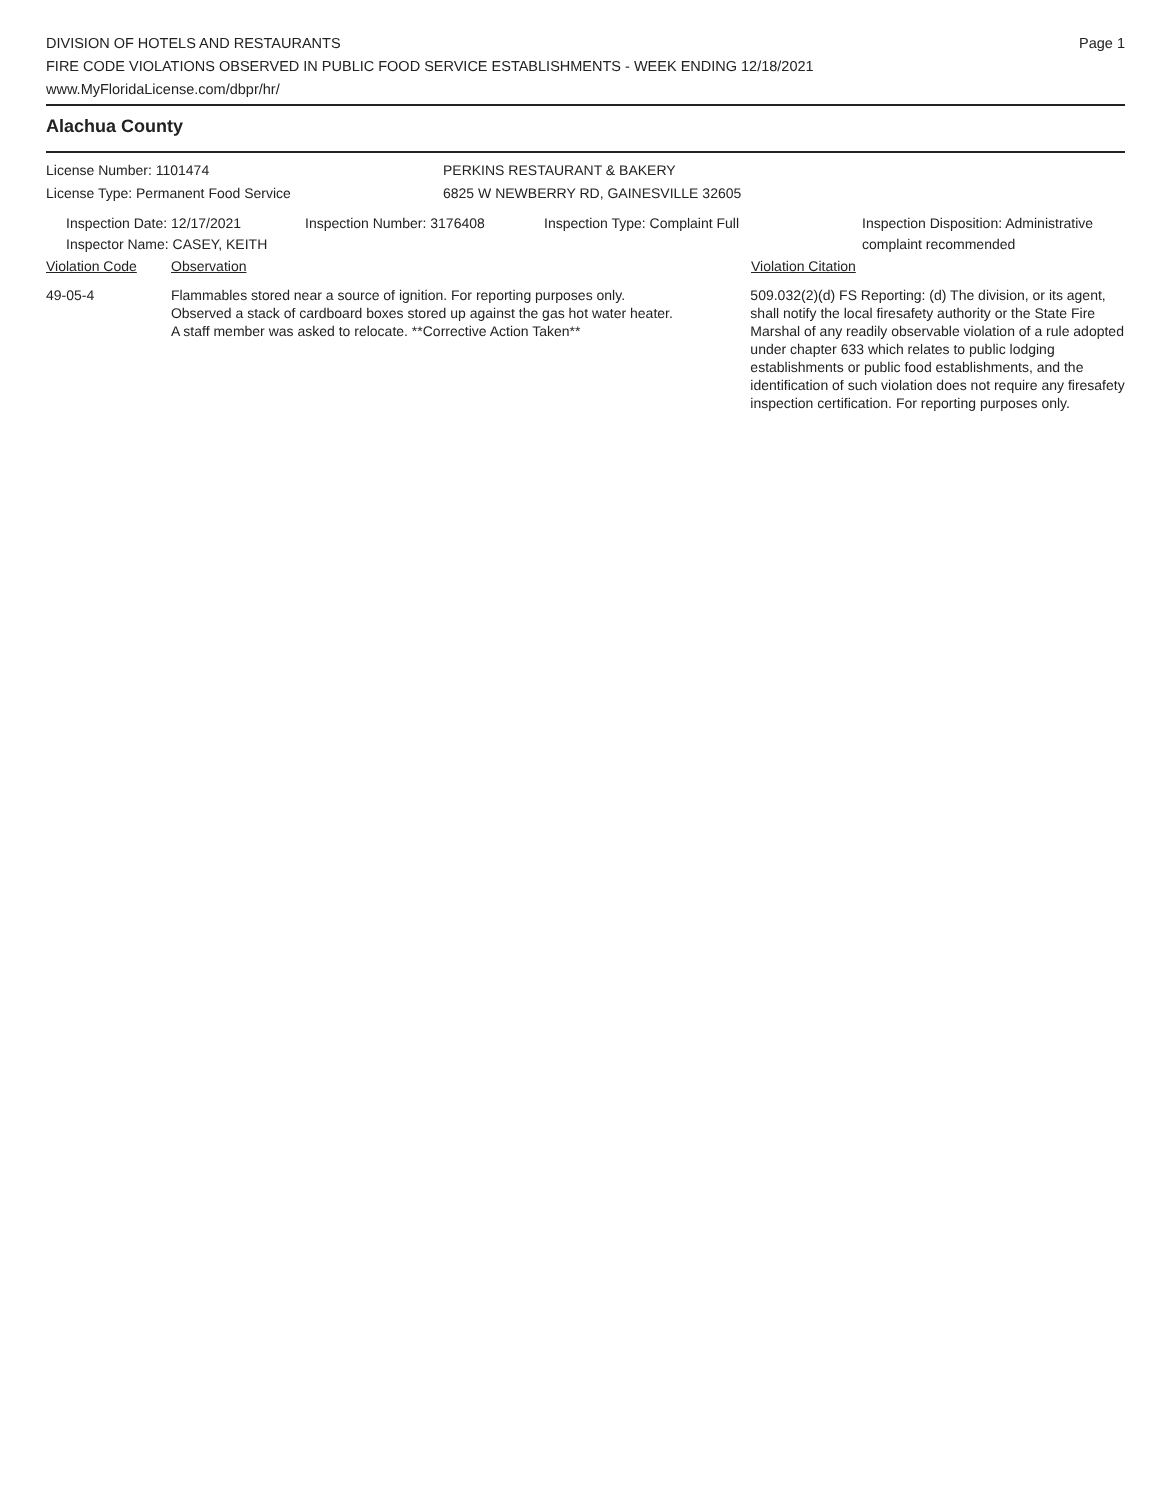DIVISION OF HOTELS AND RESTAURANTS
FIRE CODE VIOLATIONS OBSERVED IN PUBLIC FOOD SERVICE ESTABLISHMENTS - WEEK ENDING 12/18/2021
www.MyFloridaLicense.com/dbpr/hr/
Page 1
Alachua County
License Number: 1101474
License Type: Permanent Food Service
PERKINS RESTAURANT & BAKERY
6825 W NEWBERRY RD, GAINESVILLE 32605
Inspection Date: 12/17/2021
Inspector Name: CASEY, KEITH
Inspection Number: 3176408 Inspection Type: Complaint Full Inspection Disposition: Administrative
complaint recommended
Violation Code Observation Violation Citation
49-05-4 Flammables stored near a source of ignition. For reporting purposes only.
Observed a stack of cardboard boxes stored up against the gas hot water heater.
A staff member was asked to relocate. **Corrective Action Taken**
509.032(2)(d) FS Reporting: (d) The division, or its agent, shall notify the local firesafety authority or the State Fire Marshal of any readily observable violation of a rule adopted under chapter 633 which relates to public lodging establishments or public food establishments, and the identification of such violation does not require any firesafety inspection certification. For reporting purposes only.